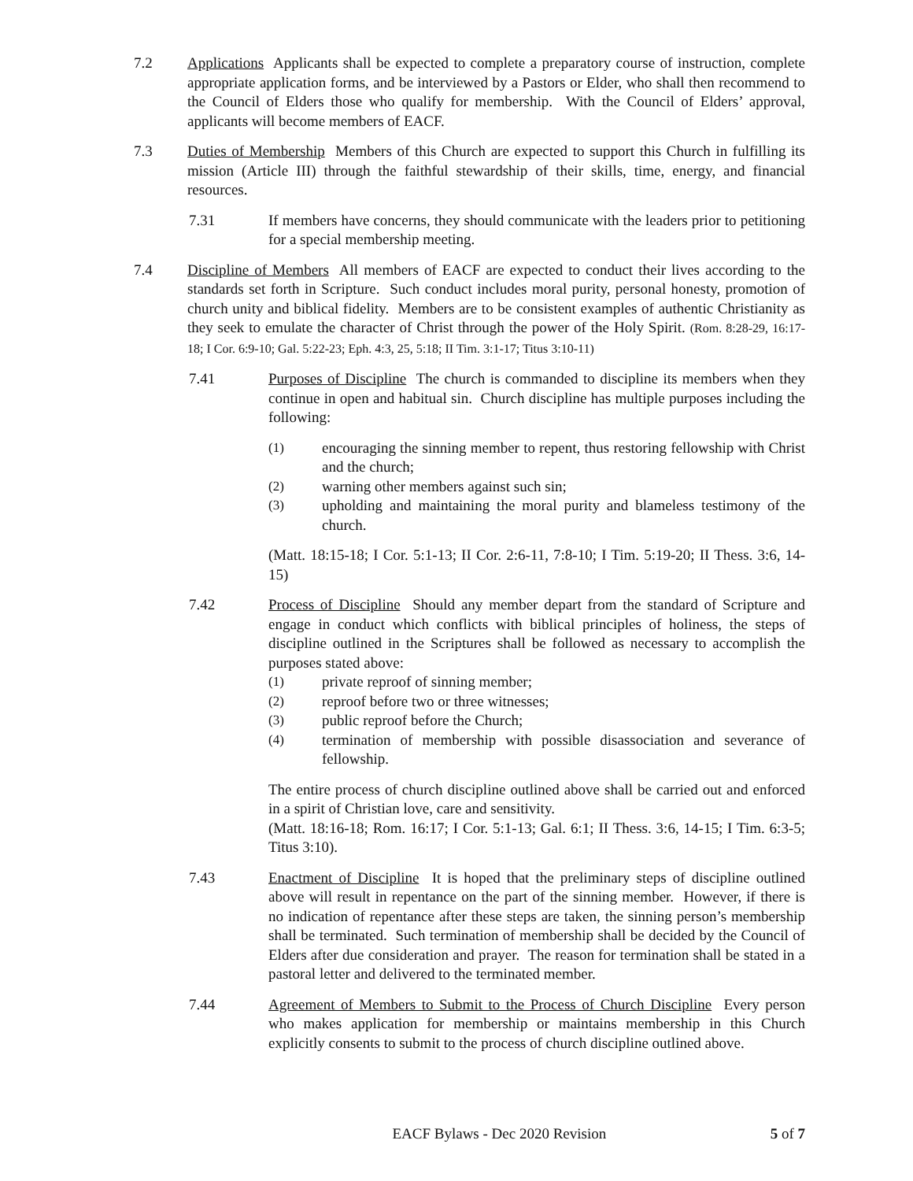7.2 Applications Applicants shall be expected to complete a preparatory course of instruction, complete appropriate application forms, and be interviewed by a Pastors or Elder, who shall then recommend to the Council of Elders those who qualify for membership. With the Council of Elders’ approval, applicants will become members of EACF.
7.3 Duties of Membership Members of this Church are expected to support this Church in fulfilling its mission (Article III) through the faithful stewardship of their skills, time, energy, and financial resources.
7.31 If members have concerns, they should communicate with the leaders prior to petitioning for a special membership meeting.
7.4 Discipline of Members All members of EACF are expected to conduct their lives according to the standards set forth in Scripture. Such conduct includes moral purity, personal honesty, promotion of church unity and biblical fidelity. Members are to be consistent examples of authentic Christianity as they seek to emulate the character of Christ through the power of the Holy Spirit. (Rom. 8:28-29, 16:17-18; I Cor. 6:9-10; Gal. 5:22-23; Eph. 4:3, 25, 5:18; II Tim. 3:1-17; Titus 3:10-11)
7.41 Purposes of Discipline The church is commanded to discipline its members when they continue in open and habitual sin. Church discipline has multiple purposes including the following:
(1) encouraging the sinning member to repent, thus restoring fellowship with Christ and the church;
(2) warning other members against such sin;
(3) upholding and maintaining the moral purity and blameless testimony of the church.
(Matt. 18:15-18; I Cor. 5:1-13; II Cor. 2:6-11, 7:8-10; I Tim. 5:19-20; II Thess. 3:6, 14-15)
7.42 Process of Discipline Should any member depart from the standard of Scripture and engage in conduct which conflicts with biblical principles of holiness, the steps of discipline outlined in the Scriptures shall be followed as necessary to accomplish the purposes stated above:
(1) private reproof of sinning member;
(2) reproof before two or three witnesses;
(3) public reproof before the Church;
(4) termination of membership with possible disassociation and severance of fellowship.
The entire process of church discipline outlined above shall be carried out and enforced in a spirit of Christian love, care and sensitivity.
(Matt. 18:16-18; Rom. 16:17; I Cor. 5:1-13; Gal. 6:1; II Thess. 3:6, 14-15; I Tim. 6:3-5; Titus 3:10).
7.43 Enactment of Discipline It is hoped that the preliminary steps of discipline outlined above will result in repentance on the part of the sinning member. However, if there is no indication of repentance after these steps are taken, the sinning person’s membership shall be terminated. Such termination of membership shall be decided by the Council of Elders after due consideration and prayer. The reason for termination shall be stated in a pastoral letter and delivered to the terminated member.
7.44 Agreement of Members to Submit to the Process of Church Discipline Every person who makes application for membership or maintains membership in this Church explicitly consents to submit to the process of church discipline outlined above.
EACF Bylaws - Dec 2020 Revision
5 of 7